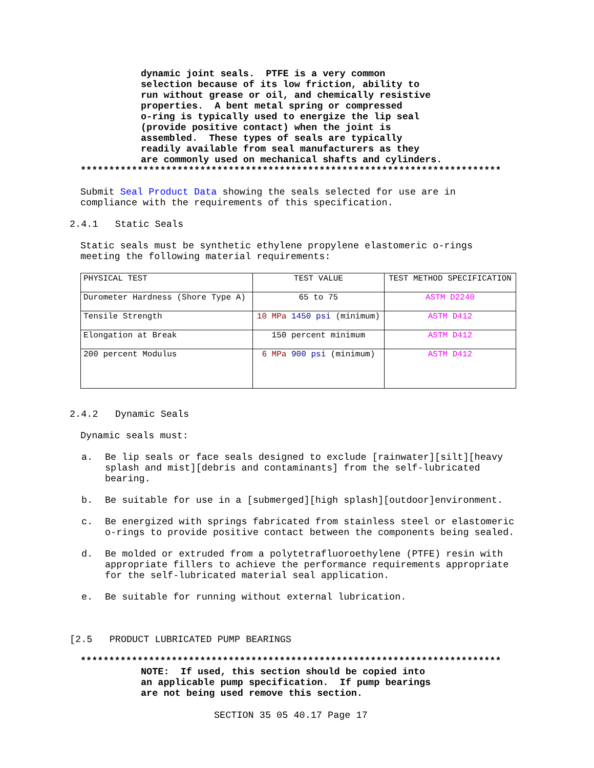dynamic joint seals. PTFE is a very common selection because of its low friction, ability to run without grease or oil, and chemically resistive properties. A bent metal spring or compressed o-ring is typically used to energize the lip seal (provide positive contact) when the joint is assembled. These types of seals are typically readily available from seal manufacturers as they are commonly used on mechanical shafts and cylinders.
**************************************************************************
Submit Seal Product Data showing the seals selected for use are in
compliance with the requirements of this specification.
2.4.1 Static Seals
Static seals must be synthetic ethylene propylene elastomeric o-rings
meeting the following material requirements:
| PHYSICAL TEST | TEST VALUE | TEST METHOD SPECIFICATION |
| Durometer Hardness (Shore Type A) | 65 to 75 | ASTM D2240 |
| Tensile Strength | 10 MPa 1450 psi (minimum) | ASTM D412 |
| Elongation at Break | 150 percent minimum | ASTM D412 |
| 200 percent Modulus | 6 MPa 900 psi (minimum) | ASTM D412 |
2.4.2 Dynamic Seals
Dynamic seals must:
a. Be lip seals or face seals designed to exclude [rainwater][silt][heavy splash and mist][debris and contaminants] from the self-lubricated bearing.
b. Be suitable for use in a [submerged][high splash][outdoor]environment.
c. Be energized with springs fabricated from stainless steel or elastomeric o-rings to provide positive contact between the components being sealed.
d. Be molded or extruded from a polytetrafluoroethylene (PTFE) resin with appropriate fillers to achieve the performance requirements appropriate for the self-lubricated material seal application.
e. Be suitable for running without external lubrication.
[2.5 PRODUCT LUBRICATED PUMP BEARINGS
**************************************************************************
NOTE: If used, this section should be copied into an applicable pump specification. If pump bearings are not being used remove this section.
SECTION 35 05 40.17 Page 17